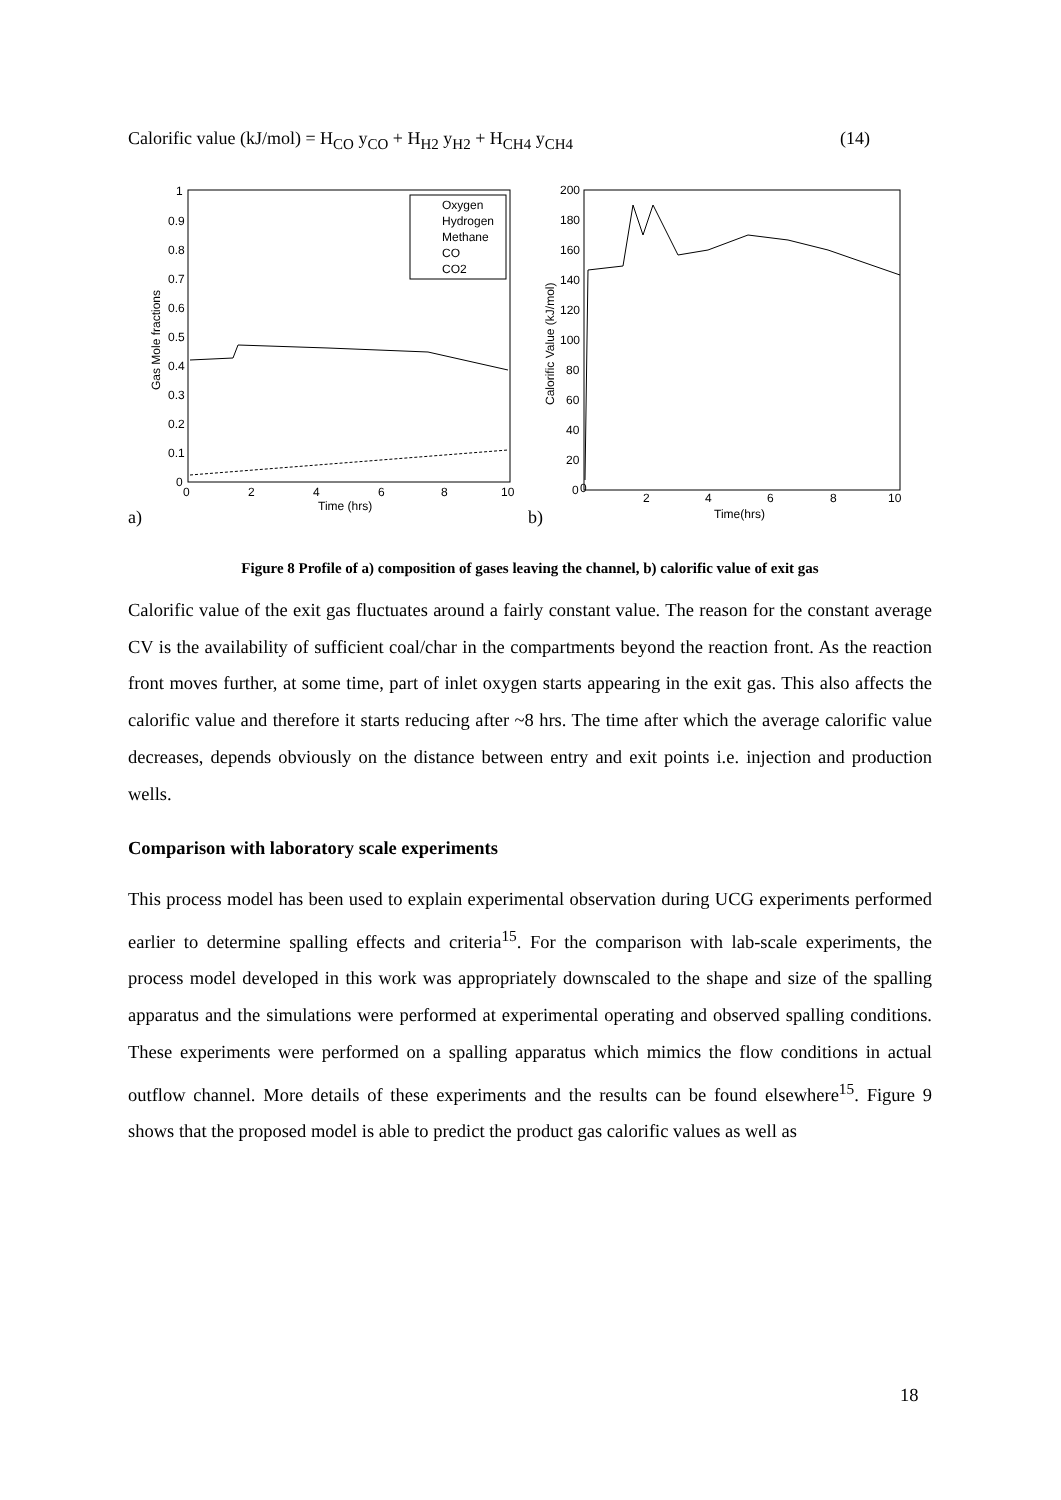Calorific value (kJ/mol) = H<sub>CO</sub> y<sub>CO</sub> + H<sub>H2</sub> y<sub>H2</sub> + H<sub>CH4</sub> y<sub>CH4</sub> (14)
a)
Time (hrs)
0
2
4
6
8
10
1
0.9
0.8
0.7
0.6
0.5
0.4
0.3
0.2
0.1
0
Gas Mole fractions
Oxygen
Hydrogen
Methane
CO
CO2
b)
Time(hrs)
0
2
4
6
8
10
200
180
160
140
120
100
80
60
40
20
0
Calorific Value (kJ/mol)
Figure 8 Profile of a) composition of gases leaving the channel, b) calorific value of exit gas
Calorific value of the exit gas fluctuates around a fairly constant value. The reason for the constant average CV is the availability of sufficient coal/char in the compartments beyond the reaction front. As the reaction front moves further, at some time, part of inlet oxygen starts appearing in the exit gas. This also affects the calorific value and therefore it starts reducing after ~8 hrs. The time after which the average calorific value decreases, depends obviously on the distance between entry and exit points i.e. injection and production wells.
Comparison with laboratory scale experiments
This process model has been used to explain experimental observation during UCG experiments performed earlier to determine spalling effects and criteria<sup>15</sup>. For the comparison with lab-scale experiments, the process model developed in this work was appropriately downscaled to the shape and size of the spalling apparatus and the simulations were performed at experimental operating and observed spalling conditions. These experiments were performed on a spalling apparatus which mimics the flow conditions in actual outflow channel. More details of these experiments and the results can be found elsewhere<sup>15</sup>. Figure 9 shows that the proposed model is able to predict the product gas calorific values as well as
18